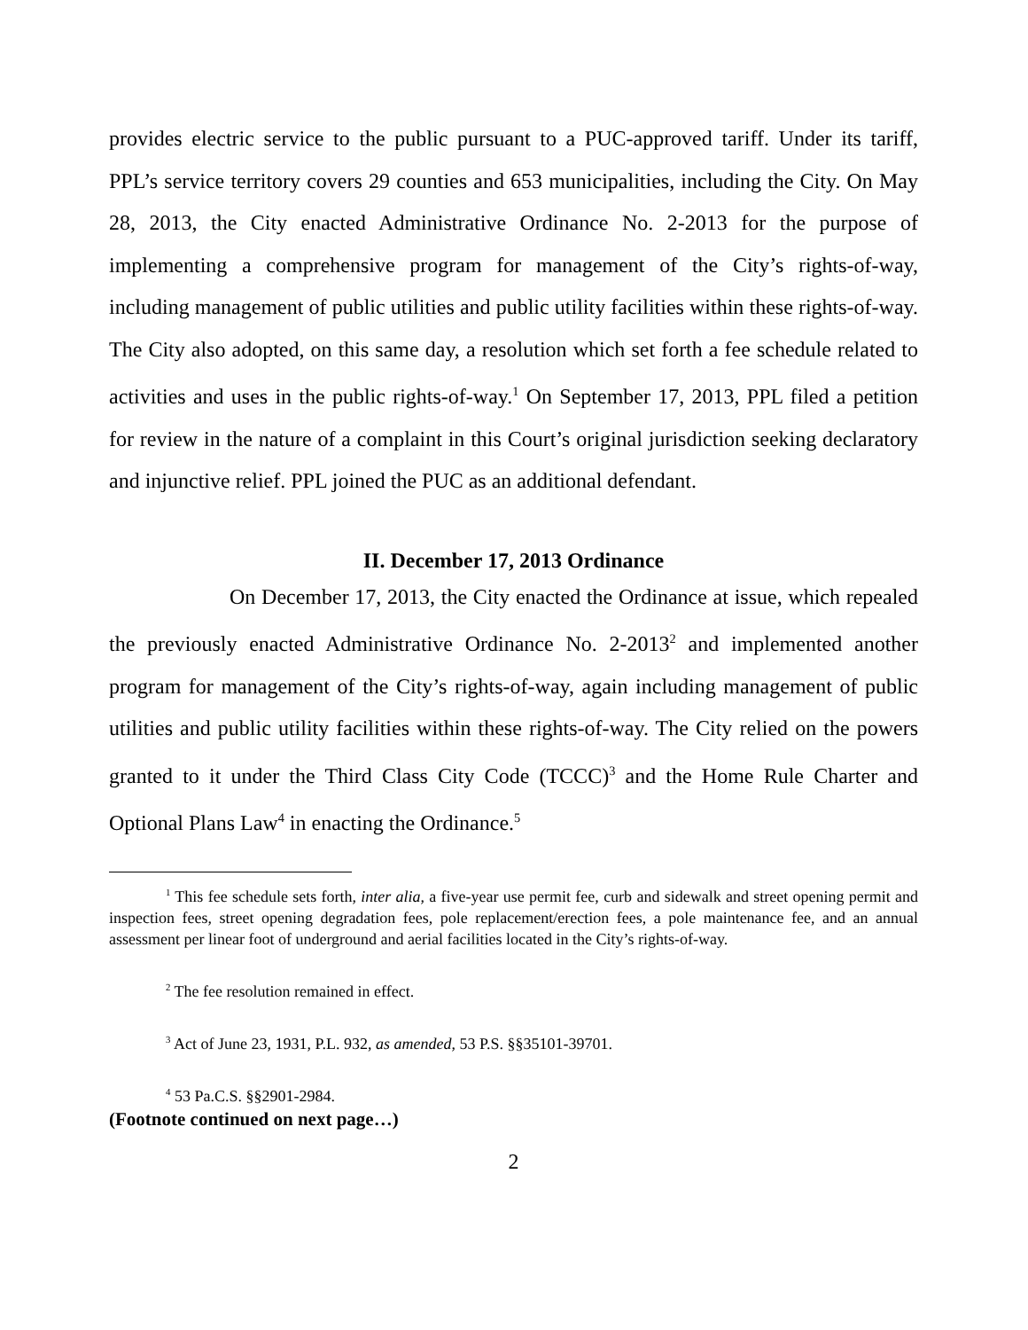provides electric service to the public pursuant to a PUC-approved tariff. Under its tariff, PPL’s service territory covers 29 counties and 653 municipalities, including the City. On May 28, 2013, the City enacted Administrative Ordinance No. 2-2013 for the purpose of implementing a comprehensive program for management of the City’s rights-of-way, including management of public utilities and public utility facilities within these rights-of-way. The City also adopted, on this same day, a resolution which set forth a fee schedule related to activities and uses in the public rights-of-way.<sup>1</sup> On September 17, 2013, PPL filed a petition for review in the nature of a complaint in this Court’s original jurisdiction seeking declaratory and injunctive relief. PPL joined the PUC as an additional defendant.
II. December 17, 2013 Ordinance
On December 17, 2013, the City enacted the Ordinance at issue, which repealed the previously enacted Administrative Ordinance No. 2-2013<sup>2</sup> and implemented another program for management of the City’s rights-of-way, again including management of public utilities and public utility facilities within these rights-of-way. The City relied on the powers granted to it under the Third Class City Code (TCCC)<sup>3</sup> and the Home Rule Charter and Optional Plans Law<sup>4</sup> in enacting the Ordinance.<sup>5</sup>
<sup>1</sup> This fee schedule sets forth, inter alia, a five-year use permit fee, curb and sidewalk and street opening permit and inspection fees, street opening degradation fees, pole replacement/erection fees, a pole maintenance fee, and an annual assessment per linear foot of underground and aerial facilities located in the City’s rights-of-way.
<sup>2</sup> The fee resolution remained in effect.
<sup>3</sup> Act of June 23, 1931, P.L. 932, as amended, 53 P.S. §§35101-39701.
<sup>4</sup> 53 Pa.C.S. §§2901-2984.
(Footnote continued on next page…)
2